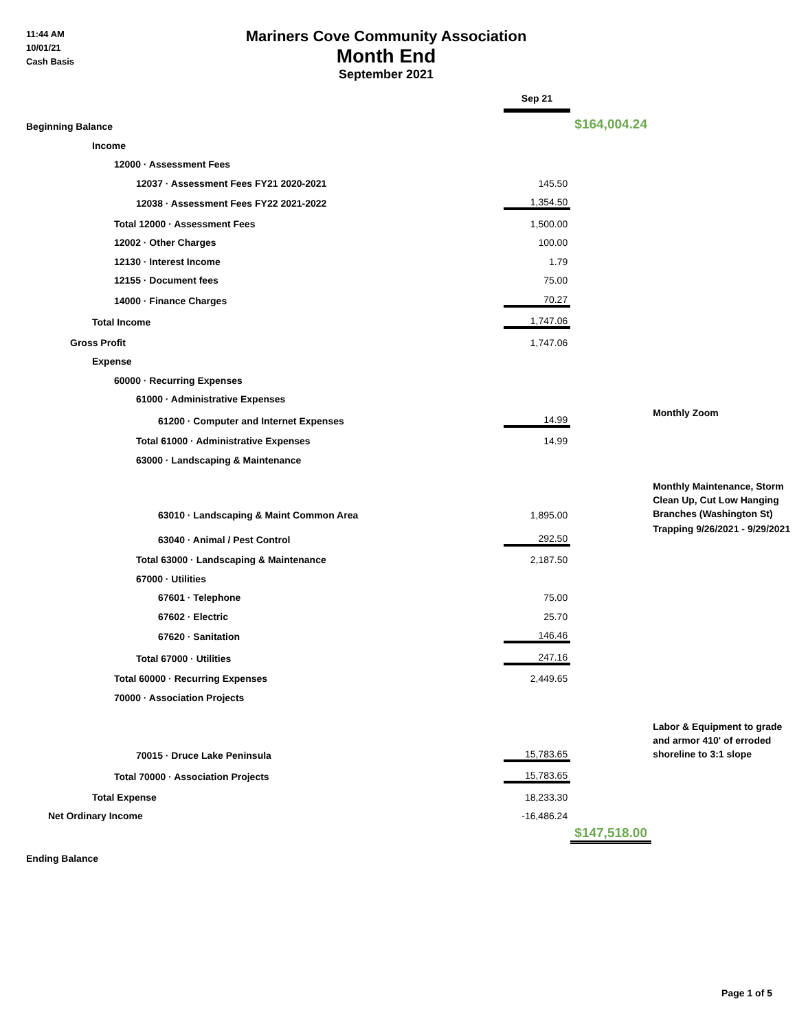11:44 AM
10/01/21
Cash Basis
Mariners Cove Community Association
Month End
September 2021
| | Sep 21 | | |
| Beginning Balance | | $164,004.24 | |
| Income | | | |
| 12000 · Assessment Fees | | | |
| 12037 · Assessment Fees FY21 2020-2021 | 145.50 | | |
| 12038 · Assessment Fees FY22 2021-2022 | 1,354.50 | | |
| Total 12000 · Assessment Fees | 1,500.00 | | |
| 12002 · Other Charges | 100.00 | | |
| 12130 · Interest Income | 1.79 | | |
| 12155 · Document fees | 75.00 | | |
| 14000 · Finance Charges | 70.27 | | |
| Total Income | 1,747.06 | | |
| Gross Profit | 1,747.06 | | |
| Expense | | | |
| 60000 · Recurring Expenses | | | |
| 61000 · Administrative Expenses | | | |
| 61200 · Computer and Internet Expenses | 14.99 | | Monthly Zoom |
| Total 61000 · Administrative Expenses | 14.99 | | |
| 63000 · Landscaping & Maintenance | | | |
| 63010 · Landscaping & Maint Common Area | 1,895.00 | | Monthly Maintenance, Storm Clean Up, Cut Low Hanging Branches (Washington St) |
| 63040 · Animal / Pest Control | 292.50 | | Trapping 9/26/2021 - 9/29/2021 |
| Total 63000 · Landscaping & Maintenance | 2,187.50 | | |
| 67000 · Utilities | | | |
| 67601 · Telephone | 75.00 | | |
| 67602 · Electric | 25.70 | | |
| 67620 · Sanitation | 146.46 | | |
| Total 67000 · Utilities | 247.16 | | |
| Total 60000 · Recurring Expenses | 2,449.65 | | |
| 70000 · Association Projects | | | |
| 70015 · Druce Lake Peninsula | 15,783.65 | | Labor & Equipment to grade and armor 410' of erroded shoreline to 3:1 slope |
| Total 70000 · Association Projects | 15,783.65 | | |
| Total Expense | 18,233.30 | | |
| Net Ordinary Income | -16,486.24 | | |
| | | $147,518.00 | |
| Ending Balance | | | |
Page 1 of 5